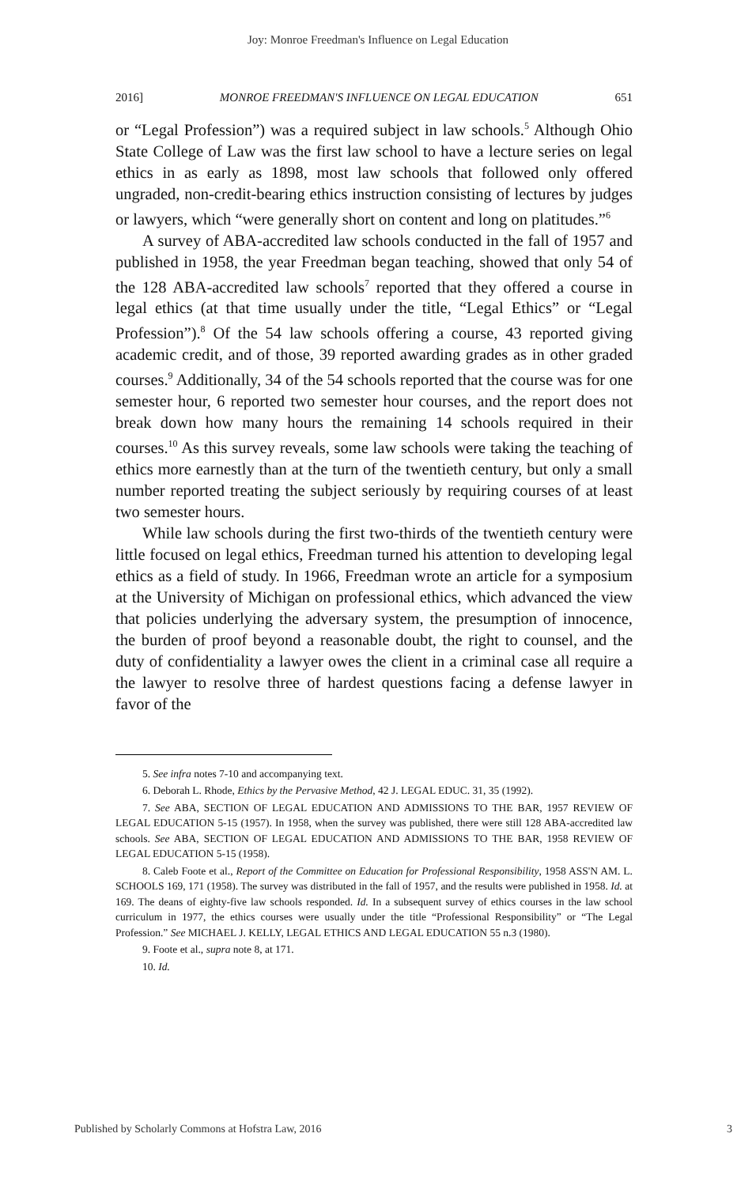Joy: Monroe Freedman's Influence on Legal Education
2016] MONROE FREEDMAN'S INFLUENCE ON LEGAL EDUCATION 651
or “Legal Profession”) was a required subject in law schools.<sup>5</sup> Although Ohio State College of Law was the first law school to have a lecture series on legal ethics in as early as 1898, most law schools that followed only offered ungraded, non-credit-bearing ethics instruction consisting of lectures by judges or lawyers, which “were generally short on content and long on platitudes.”<sup>6</sup>
A survey of ABA-accredited law schools conducted in the fall of 1957 and published in 1958, the year Freedman began teaching, showed that only 54 of the 128 ABA-accredited law schools<sup>7</sup> reported that they offered a course in legal ethics (at that time usually under the title, “Legal Ethics” or “Legal Profession”).<sup>8</sup> Of the 54 law schools offering a course, 43 reported giving academic credit, and of those, 39 reported awarding grades as in other graded courses.<sup>9</sup> Additionally, 34 of the 54 schools reported that the course was for one semester hour, 6 reported two semester hour courses, and the report does not break down how many hours the remaining 14 schools required in their courses.<sup>10</sup> As this survey reveals, some law schools were taking the teaching of ethics more earnestly than at the turn of the twentieth century, but only a small number reported treating the subject seriously by requiring courses of at least two semester hours.
While law schools during the first two-thirds of the twentieth century were little focused on legal ethics, Freedman turned his attention to developing legal ethics as a field of study. In 1966, Freedman wrote an article for a symposium at the University of Michigan on professional ethics, which advanced the view that policies underlying the adversary system, the presumption of innocence, the burden of proof beyond a reasonable doubt, the right to counsel, and the duty of confidentiality a lawyer owes the client in a criminal case all require a the lawyer to resolve three of hardest questions facing a defense lawyer in favor of the
5. See infra notes 7-10 and accompanying text.
6. Deborah L. Rhode, Ethics by the Pervasive Method, 42 J. LEGAL EDUC. 31, 35 (1992).
7. See ABA, SECTION OF LEGAL EDUCATION AND ADMISSIONS TO THE BAR, 1957 REVIEW OF LEGAL EDUCATION 5-15 (1957). In 1958, when the survey was published, there were still 128 ABA-accredited law schools. See ABA, SECTION OF LEGAL EDUCATION AND ADMISSIONS TO THE BAR, 1958 REVIEW OF LEGAL EDUCATION 5-15 (1958).
8. Caleb Foote et al., Report of the Committee on Education for Professional Responsibility, 1958 ASS'N AM. L. SCHOOLS 169, 171 (1958). The survey was distributed in the fall of 1957, and the results were published in 1958. Id. at 169. The deans of eighty-five law schools responded. Id. In a subsequent survey of ethics courses in the law school curriculum in 1977, the ethics courses were usually under the title “Professional Responsibility” or “The Legal Profession.” See MICHAEL J. KELLY, LEGAL ETHICS AND LEGAL EDUCATION 55 n.3 (1980).
9. Foote et al., supra note 8, at 171.
10. Id.
Published by Scholarly Commons at Hofstra Law, 2016 3